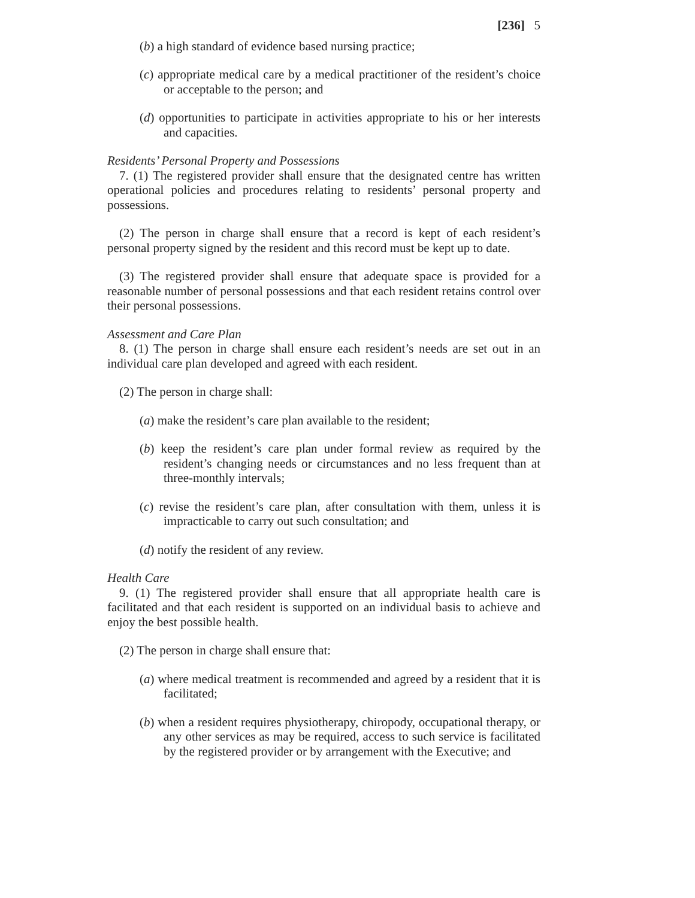[236] 5
(b) a high standard of evidence based nursing practice;
(c) appropriate medical care by a medical practitioner of the resident’s choice or acceptable to the person; and
(d) opportunities to participate in activities appropriate to his or her interests and capacities.
Residents’ Personal Property and Possessions
7. (1) The registered provider shall ensure that the designated centre has written operational policies and procedures relating to residents’ personal property and possessions.
(2) The person in charge shall ensure that a record is kept of each resident’s personal property signed by the resident and this record must be kept up to date.
(3) The registered provider shall ensure that adequate space is provided for a reasonable number of personal possessions and that each resident retains control over their personal possessions.
Assessment and Care Plan
8. (1) The person in charge shall ensure each resident’s needs are set out in an individual care plan developed and agreed with each resident.
(2) The person in charge shall:
(a) make the resident’s care plan available to the resident;
(b) keep the resident’s care plan under formal review as required by the resident’s changing needs or circumstances and no less frequent than at three-monthly intervals;
(c) revise the resident’s care plan, after consultation with them, unless it is impracticable to carry out such consultation; and
(d) notify the resident of any review.
Health Care
9. (1) The registered provider shall ensure that all appropriate health care is facilitated and that each resident is supported on an individual basis to achieve and enjoy the best possible health.
(2) The person in charge shall ensure that:
(a) where medical treatment is recommended and agreed by a resident that it is facilitated;
(b) when a resident requires physiotherapy, chiropody, occupational therapy, or any other services as may be required, access to such service is facilitated by the registered provider or by arrangement with the Executive; and